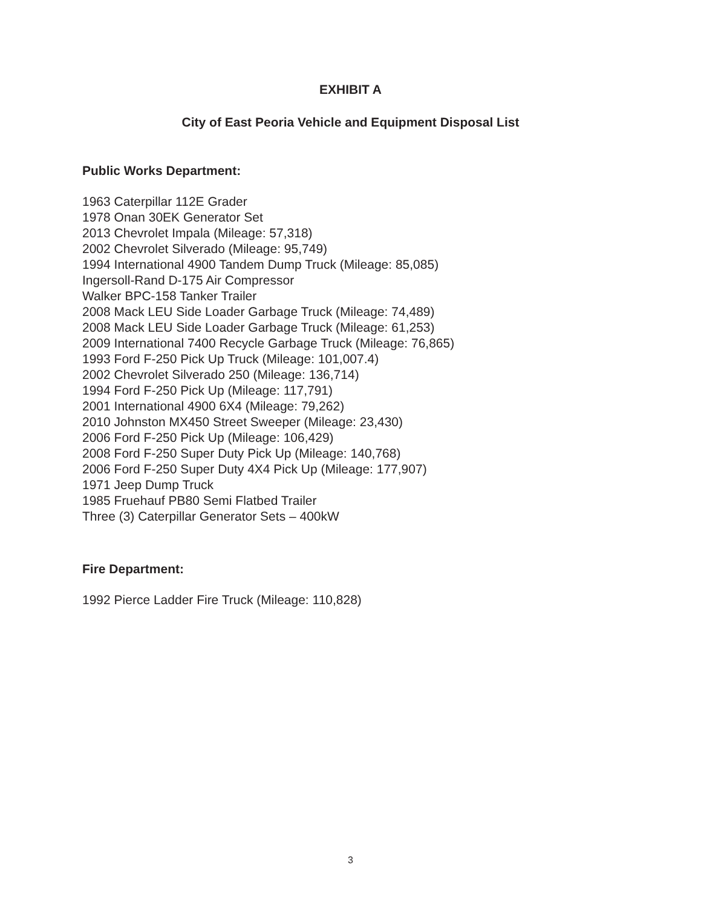EXHIBIT A
City of East Peoria Vehicle and Equipment Disposal List
Public Works Department:
1963 Caterpillar 112E Grader
1978 Onan 30EK Generator Set
2013 Chevrolet Impala (Mileage: 57,318)
2002 Chevrolet Silverado (Mileage: 95,749)
1994 International 4900 Tandem Dump Truck (Mileage: 85,085)
Ingersoll-Rand D-175 Air Compressor
Walker BPC-158 Tanker Trailer
2008 Mack LEU Side Loader Garbage Truck (Mileage: 74,489)
2008 Mack LEU Side Loader Garbage Truck (Mileage: 61,253)
2009 International 7400 Recycle Garbage Truck (Mileage: 76,865)
1993 Ford F-250 Pick Up Truck (Mileage: 101,007.4)
2002 Chevrolet Silverado 250 (Mileage: 136,714)
1994 Ford F-250 Pick Up (Mileage: 117,791)
2001 International 4900 6X4 (Mileage: 79,262)
2010 Johnston MX450 Street Sweeper (Mileage: 23,430)
2006 Ford F-250 Pick Up (Mileage: 106,429)
2008 Ford F-250 Super Duty Pick Up (Mileage: 140,768)
2006 Ford F-250 Super Duty 4X4 Pick Up (Mileage: 177,907)
1971 Jeep Dump Truck
1985 Fruehauf PB80 Semi Flatbed Trailer
Three (3) Caterpillar Generator Sets – 400kW
Fire Department:
1992 Pierce Ladder Fire Truck (Mileage: 110,828)
3